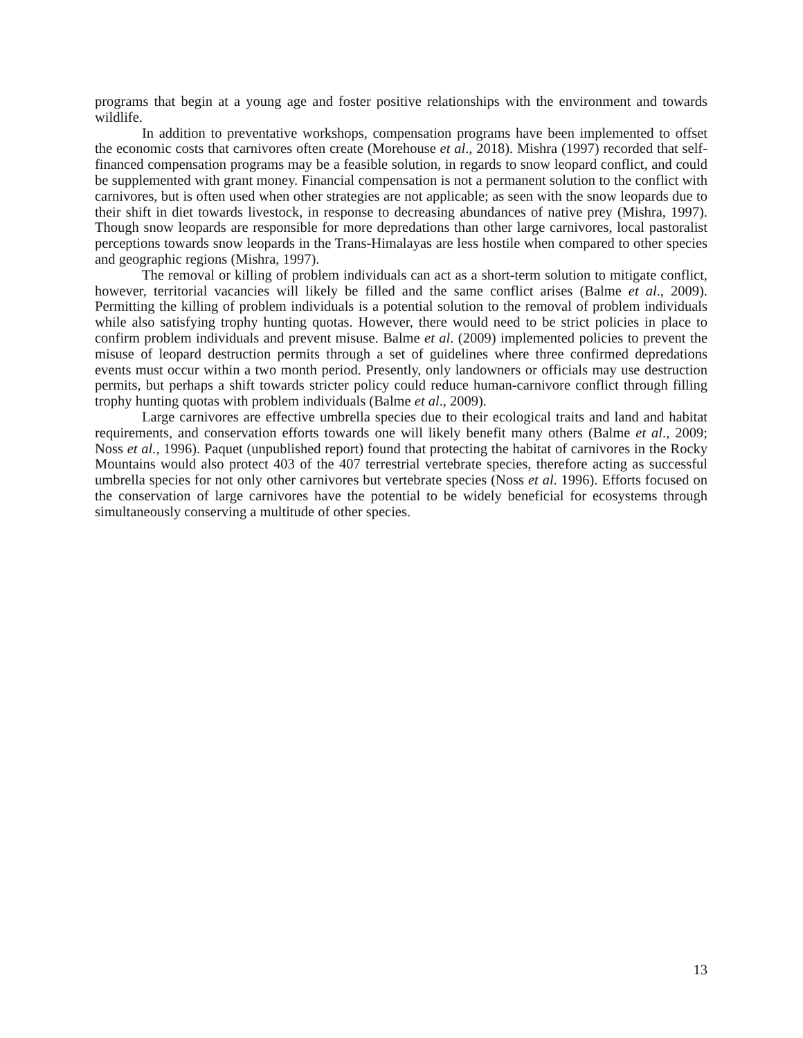programs that begin at a young age and foster positive relationships with the environment and towards wildlife.
In addition to preventative workshops, compensation programs have been implemented to offset the economic costs that carnivores often create (Morehouse et al., 2018). Mishra (1997) recorded that self-financed compensation programs may be a feasible solution, in regards to snow leopard conflict, and could be supplemented with grant money. Financial compensation is not a permanent solution to the conflict with carnivores, but is often used when other strategies are not applicable; as seen with the snow leopards due to their shift in diet towards livestock, in response to decreasing abundances of native prey (Mishra, 1997). Though snow leopards are responsible for more depredations than other large carnivores, local pastoralist perceptions towards snow leopards in the Trans-Himalayas are less hostile when compared to other species and geographic regions (Mishra, 1997).
The removal or killing of problem individuals can act as a short-term solution to mitigate conflict, however, territorial vacancies will likely be filled and the same conflict arises (Balme et al., 2009). Permitting the killing of problem individuals is a potential solution to the removal of problem individuals while also satisfying trophy hunting quotas. However, there would need to be strict policies in place to confirm problem individuals and prevent misuse. Balme et al. (2009) implemented policies to prevent the misuse of leopard destruction permits through a set of guidelines where three confirmed depredations events must occur within a two month period. Presently, only landowners or officials may use destruction permits, but perhaps a shift towards stricter policy could reduce human-carnivore conflict through filling trophy hunting quotas with problem individuals (Balme et al., 2009).
Large carnivores are effective umbrella species due to their ecological traits and land and habitat requirements, and conservation efforts towards one will likely benefit many others (Balme et al., 2009; Noss et al., 1996). Paquet (unpublished report) found that protecting the habitat of carnivores in the Rocky Mountains would also protect 403 of the 407 terrestrial vertebrate species, therefore acting as successful umbrella species for not only other carnivores but vertebrate species (Noss et al. 1996). Efforts focused on the conservation of large carnivores have the potential to be widely beneficial for ecosystems through simultaneously conserving a multitude of other species.
13